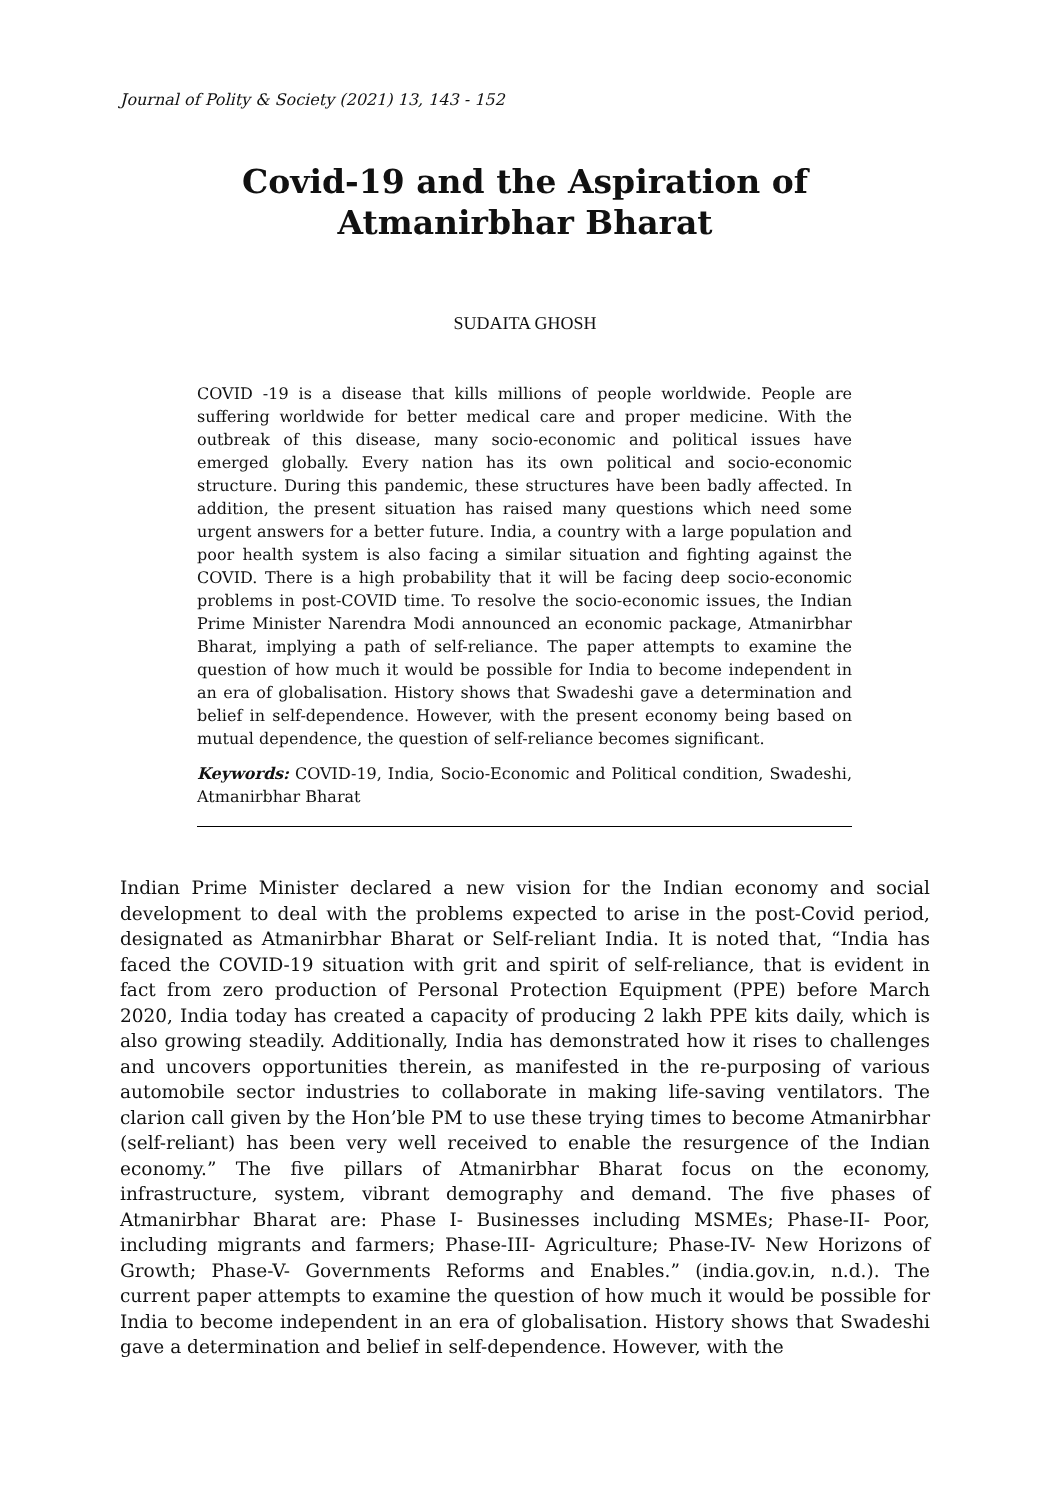Journal of Polity & Society (2021) 13, 143 - 152
Covid-19 and the Aspiration of Atmanirbhar Bharat
SUDAITA GHOSH
COVID -19 is a disease that kills millions of people worldwide. People are suffering worldwide for better medical care and proper medicine. With the outbreak of this disease, many socio-economic and political issues have emerged globally. Every nation has its own political and socio-economic structure. During this pandemic, these structures have been badly affected. In addition, the present situation has raised many questions which need some urgent answers for a better future. India, a country with a large population and poor health system is also facing a similar situation and fighting against the COVID. There is a high probability that it will be facing deep socio-economic problems in post-COVID time. To resolve the socio-economic issues, the Indian Prime Minister Narendra Modi announced an economic package, Atmanirbhar Bharat, implying a path of self-reliance. The paper attempts to examine the question of how much it would be possible for India to become independent in an era of globalisation. History shows that Swadeshi gave a determination and belief in self-dependence. However, with the present economy being based on mutual dependence, the question of self-reliance becomes significant.
Keywords: COVID-19, India, Socio-Economic and Political condition, Swadeshi, Atmanirbhar Bharat
Indian Prime Minister declared a new vision for the Indian economy and social development to deal with the problems expected to arise in the post-Covid period, designated as Atmanirbhar Bharat or Self-reliant India. It is noted that, “India has faced the COVID-19 situation with grit and spirit of self-reliance, that is evident in fact from zero production of Personal Protection Equipment (PPE) before March 2020, India today has created a capacity of producing 2 lakh PPE kits daily, which is also growing steadily. Additionally, India has demonstrated how it rises to challenges and uncovers opportunities therein, as manifested in the re-purposing of various automobile sector industries to collaborate in making life-saving ventilators. The clarion call given by the Hon’ble PM to use these trying times to become Atmanirbhar (self-reliant) has been very well received to enable the resurgence of the Indian economy.” The five pillars of Atmanirbhar Bharat focus on the economy, infrastructure, system, vibrant demography and demand. The five phases of Atmanirbhar Bharat are: Phase I- Businesses including MSMEs; Phase-II- Poor, including migrants and farmers; Phase-III- Agriculture; Phase-IV- New Horizons of Growth; Phase-V- Governments Reforms and Enables.” (india.gov.in, n.d.). The current paper attempts to examine the question of how much it would be possible for India to become independent in an era of globalisation. History shows that Swadeshi gave a determination and belief in self-dependence. However, with the